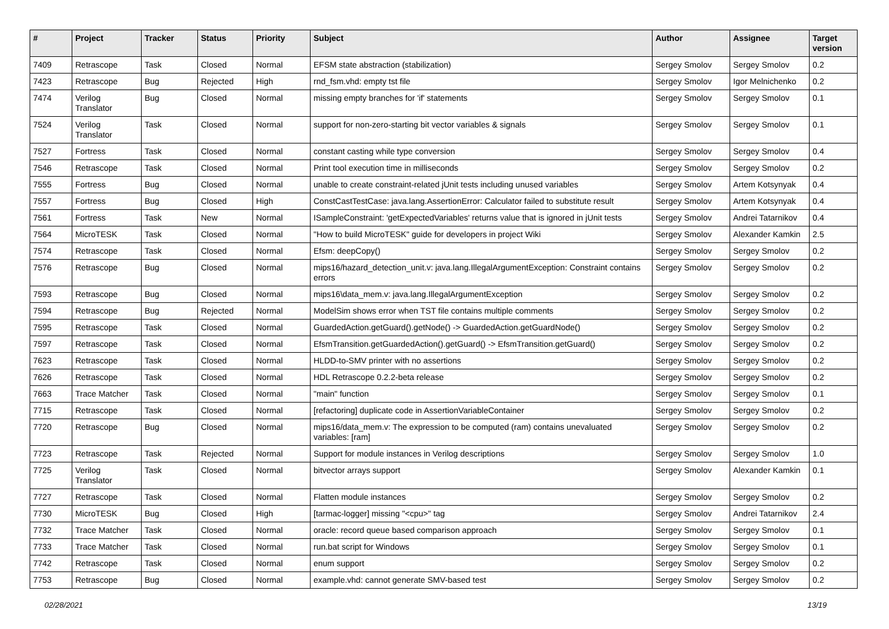| # | Project | Tracker | Status | Priority | Subject | Author | Assignee | Target version |
| --- | --- | --- | --- | --- | --- | --- | --- | --- |
| 7409 | Retrascope | Task | Closed | Normal | EFSM state abstraction (stabilization) | Sergey Smolov | Sergey Smolov | 0.2 |
| 7423 | Retrascope | Bug | Rejected | High | rnd_fsm.vhd: empty tst file | Sergey Smolov | Igor Melnichenko | 0.2 |
| 7474 | Verilog Translator | Bug | Closed | Normal | missing empty branches for 'if' statements | Sergey Smolov | Sergey Smolov | 0.1 |
| 7524 | Verilog Translator | Task | Closed | Normal | support for non-zero-starting bit vector variables & signals | Sergey Smolov | Sergey Smolov | 0.1 |
| 7527 | Fortress | Task | Closed | Normal | constant casting while type conversion | Sergey Smolov | Sergey Smolov | 0.4 |
| 7546 | Retrascope | Task | Closed | Normal | Print tool execution time in milliseconds | Sergey Smolov | Sergey Smolov | 0.2 |
| 7555 | Fortress | Bug | Closed | Normal | unable to create constraint-related jUnit tests including unused variables | Sergey Smolov | Artem Kotsynyak | 0.4 |
| 7557 | Fortress | Bug | Closed | High | ConstCastTestCase: java.lang.AssertionError: Calculator failed to substitute result | Sergey Smolov | Artem Kotsynyak | 0.4 |
| 7561 | Fortress | Task | New | Normal | ISampleConstraint: 'getExpectedVariables' returns value that is ignored in jUnit tests | Sergey Smolov | Andrei Tatarnikov | 0.4 |
| 7564 | MicroTESK | Task | Closed | Normal | "How to build MicroTESK" guide for developers in project Wiki | Sergey Smolov | Alexander Kamkin | 2.5 |
| 7574 | Retrascope | Task | Closed | Normal | Efsm: deepCopy() | Sergey Smolov | Sergey Smolov | 0.2 |
| 7576 | Retrascope | Bug | Closed | Normal | mips16/hazard_detection_unit.v: java.lang.IllegalArgumentException: Constraint contains errors | Sergey Smolov | Sergey Smolov | 0.2 |
| 7593 | Retrascope | Bug | Closed | Normal | mips16\data_mem.v: java.lang.IllegalArgumentException | Sergey Smolov | Sergey Smolov | 0.2 |
| 7594 | Retrascope | Bug | Rejected | Normal | ModelSim shows error when TST file contains multiple comments | Sergey Smolov | Sergey Smolov | 0.2 |
| 7595 | Retrascope | Task | Closed | Normal | GuardedAction.getGuard().getNode() -> GuardedAction.getGuardNode() | Sergey Smolov | Sergey Smolov | 0.2 |
| 7597 | Retrascope | Task | Closed | Normal | EfsmTransition.getGuardedAction().getGuard() -> EfsmTransition.getGuard() | Sergey Smolov | Sergey Smolov | 0.2 |
| 7623 | Retrascope | Task | Closed | Normal | HLDD-to-SMV printer with no assertions | Sergey Smolov | Sergey Smolov | 0.2 |
| 7626 | Retrascope | Task | Closed | Normal | HDL Retrascope 0.2.2-beta release | Sergey Smolov | Sergey Smolov | 0.2 |
| 7663 | Trace Matcher | Task | Closed | Normal | "main" function | Sergey Smolov | Sergey Smolov | 0.1 |
| 7715 | Retrascope | Task | Closed | Normal | [refactoring] duplicate code in AssertionVariableContainer | Sergey Smolov | Sergey Smolov | 0.2 |
| 7720 | Retrascope | Bug | Closed | Normal | mips16/data_mem.v: The expression to be computed (ram) contains unevaluated variables: [ram] | Sergey Smolov | Sergey Smolov | 0.2 |
| 7723 | Retrascope | Task | Rejected | Normal | Support for module instances in Verilog descriptions | Sergey Smolov | Sergey Smolov | 1.0 |
| 7725 | Verilog Translator | Task | Closed | Normal | bitvector arrays support | Sergey Smolov | Alexander Kamkin | 0.1 |
| 7727 | Retrascope | Task | Closed | Normal | Flatten module instances | Sergey Smolov | Sergey Smolov | 0.2 |
| 7730 | MicroTESK | Bug | Closed | High | [tarmac-logger] missing "<cpu>" tag | Sergey Smolov | Andrei Tatarnikov | 2.4 |
| 7732 | Trace Matcher | Task | Closed | Normal | oracle: record queue based comparison approach | Sergey Smolov | Sergey Smolov | 0.1 |
| 7733 | Trace Matcher | Task | Closed | Normal | run.bat script for Windows | Sergey Smolov | Sergey Smolov | 0.1 |
| 7742 | Retrascope | Task | Closed | Normal | enum support | Sergey Smolov | Sergey Smolov | 0.2 |
| 7753 | Retrascope | Bug | Closed | Normal | example.vhd: cannot generate SMV-based test | Sergey Smolov | Sergey Smolov | 0.2 |
02/28/2021 13/19